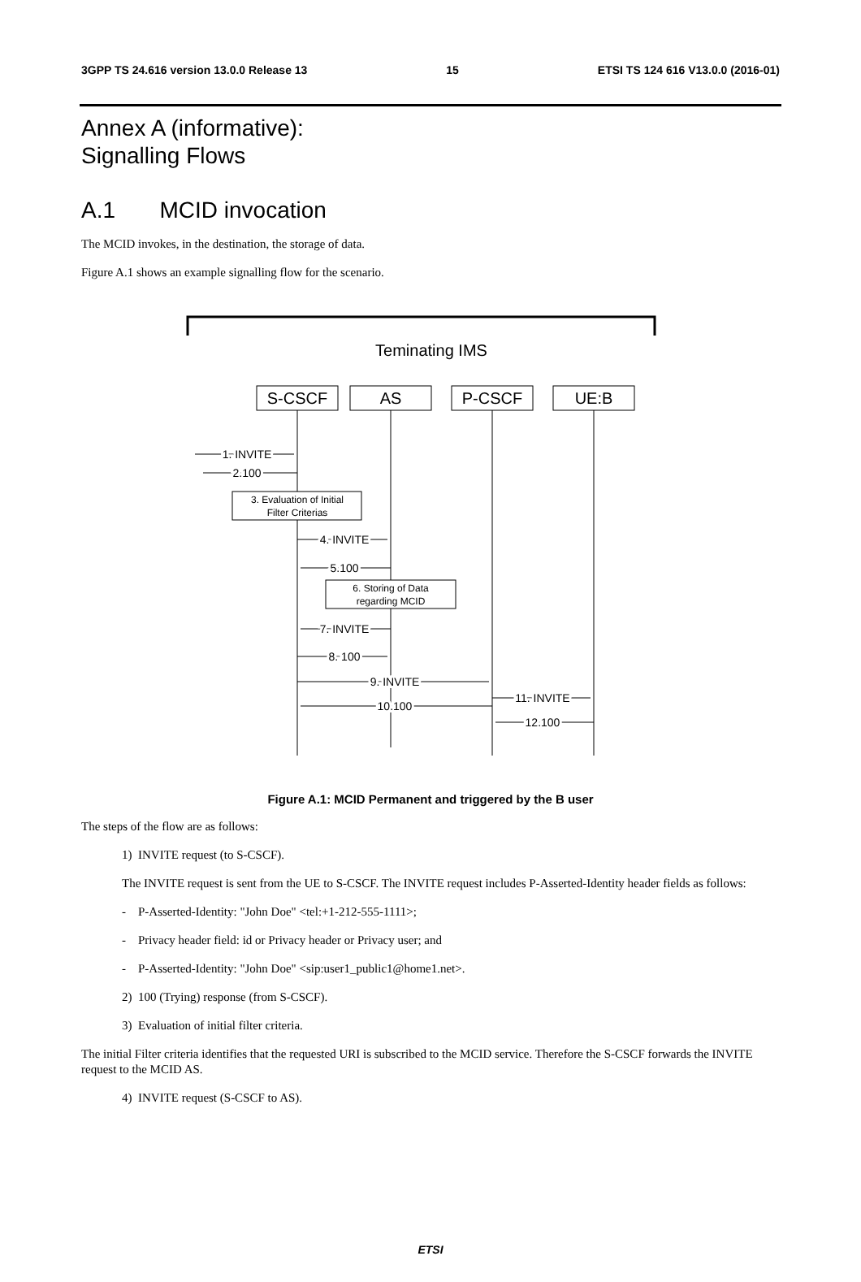3GPP TS 24.616 version 13.0.0 Release 13 15 ETSI TS 124 616 V13.0.0 (2016-01)
Annex A (informative):
Signalling Flows
A.1 MCID invocation
The MCID invokes, in the destination, the storage of data.
Figure A.1 shows an example signalling flow for the scenario.
Teminating IMS
S-CSCF
AS
P-CSCF
UE:B
1. INVITE
2.100
3. Evaluation of Initial
Filter Criterias
4. INVITE
5.100
6. Storing of Data
regarding MCID
7. INVITE
8. 100
9. INVITE
10.100
11. INVITE
12.100
Figure A.1: MCID Permanent and triggered by the B user
The steps of the flow are as follows:
1) INVITE request (to S-CSCF).
The INVITE request is sent from the UE to S-CSCF. The INVITE request includes P-Asserted-Identity header fields as follows:
- P-Asserted-Identity: "John Doe" <tel:+1-212-555-1111>;
- Privacy header field: id or Privacy header or Privacy user; and
- P-Asserted-Identity: "John Doe" <sip:user1_public1@home1.net>.
2) 100 (Trying) response (from S-CSCF).
3) Evaluation of initial filter criteria.
The initial Filter criteria identifies that the requested URI is subscribed to the MCID service. Therefore the S-CSCF forwards the INVITE request to the MCID AS.
4) INVITE request (S-CSCF to AS).
ETSI